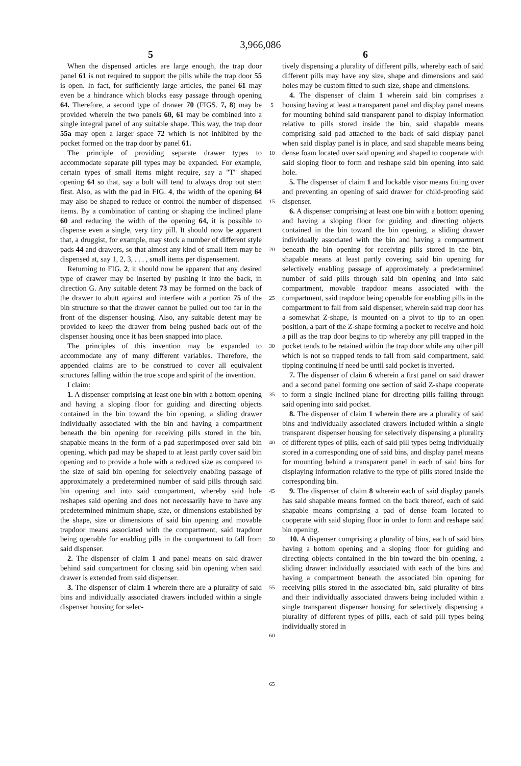3,966,086
5 6
When the dispensed articles are large enough, the trap door panel 61 is not required to support the pills while the trap door 55 is open. In fact, for sufficiently large articles, the panel 61 may even be a hindrance which blocks easy passage through opening 64. Therefore, a second type of drawer 70 (FIGS. 7, 8) may be provided wherein the two panels 60, 61 may be combined into a single integral panel of any suitable shape. This way, the trap door 55a may open a larger space 72 which is not inhibited by the pocket formed on the trap door by panel 61.
The principle of providing separate drawer types to accommodate separate pill types may be expanded. For example, certain types of small items might require, say a "T" shaped opening 64 so that, say a bolt will tend to always drop out stem first. Also, as with the pad in FIG. 4, the width of the opening 64 may also be shaped to reduce or control the number of dispensed items. By a combination of canting or shaping the inclined plane 60 and reducing the width of the opening 64, it is possible to dispense even a single, very tiny pill. It should now be apparent that, a druggist, for example, may stock a number of different style pads 44 and drawers, so that almost any kind of small item may be dispensed at, say 1, 2, 3, . . . , small items per dispensement.
Returning to FIG. 2, it should now be apparent that any desired type of drawer may be inserted by pushing it into the back, in direction G. Any suitable detent 73 may be formed on the back of the drawer to abutt against and interfere with a portion 75 of the bin structure so that the drawer cannot be pulled out too far in the front of the dispenser housing. Also, any suitable detent may be provided to keep the drawer from being pushed back out of the dispenser housing once it has been snapped into place.
The principles of this invention may be expanded to accommodate any of many different variables. Therefore, the appended claims are to be construed to cover all equivalent structures falling within the true scope and spirit of the invention.
I claim:
1. A dispenser comprising at least one bin with a bottom opening and having a sloping floor for guiding and directing objects contained in the bin toward the bin opening, a sliding drawer individually associated with the bin and having a compartment beneath the bin opening for receiving pills stored in the bin, shapable means in the form of a pad superimposed over said bin opening, which pad may be shaped to at least partly cover said bin opening and to provide a hole with a reduced size as compared to the size of said bin opening for selectively enabling passage of approximately a predetermined number of said pills through said bin opening and into said compartment, whereby said hole reshapes said opening and does not necessarily have to have any predetermined minimum shape, size, or dimensions established by the shape, size or dimensions of said bin opening and movable trapdoor means associated with the compartment, said trapdoor being openable for enabling pills in the compartment to fall from said dispenser.
2. The dispenser of claim 1 and panel means on said drawer behind said compartment for closing said bin opening when said drawer is extended from said dispenser.
3. The dispenser of claim 1 wherein there are a plurality of said bins and individually associated drawers included within a single dispenser housing for selec-
5
10
15
20
25
30
35
40
45
50
55
60
65
tively dispensing a plurality of different pills, whereby each of said different pills may have any size, shape and dimensions and said holes may be custom fitted to such size, shape and dimensions.
4. The dispenser of claim 1 wherein said bin comprises a housing having at least a transparent panel and display panel means for mounting behind said transparent panel to display information relative to pills stored inside the bin, said shapable means comprising said pad attached to the back of said display panel when said display panel is in place, and said shapable means being dense foam located over said opening and shaped to cooperate with said sloping floor to form and reshape said bin opening into said hole.
5. The dispenser of claim 1 and lockable visor means fitting over and preventing an opening of said drawer for child-proofing said dispenser.
6. A dispenser comprising at least one bin with a bottom opening and having a sloping floor for guiding and directing objects contained in the bin toward the bin opening, a sliding drawer individually associated with the bin and having a compartment beneath the bin opening for receiving pills stored in the bin, shapable means at least partly covering said bin opening for selectively enabling passage of approximately a predetermined number of said pills through said bin opening and into said compartment, movable trapdoor means associated with the compartment, said trapdoor being openable for enabling pills in the compartment to fall from said dispenser, wherein said trap door has a somewhat Z-shape, is mounted on a pivot to tip to an open position, a part of the Z-shape forming a pocket to receive and hold a pill as the trap door begins to tip whereby any pill trapped in the pocket tends to be retained within the trap door while any other pill which is not so trapped tends to fall from said compartment, said tipping continuing if need be until said pocket is inverted.
7. The dispenser of claim 6 wherein a first panel on said drawer and a second panel forming one section of said Z-shape cooperate to form a single inclined plane for directing pills falling through said opening into said pocket.
8. The dispenser of claim 1 wherein there are a plurality of said bins and individually associated drawers included within a single transparent dispenser housing for selectively dispensing a plurality of different types of pills, each of said pill types being individually stored in a corresponding one of said bins, and display panel means for mounting behind a transparent panel in each of said bins for displaying information relative to the type of pills stored inside the corresponding bin.
9. The dispenser of claim 8 wherein each of said display panels has said shapable means formed on the back thereof, each of said shapable means comprising a pad of dense foam located to cooperate with said sloping floor in order to form and reshape said bin opening.
10. A dispenser comprising a plurality of bins, each of said bins having a bottom opening and a sloping floor for guiding and directing objects contained in the bin toward the bin opening, a sliding drawer individually associated with each of the bins and having a compartment beneath the associated bin opening for receiving pills stored in the associated bin, said plurality of bins and their individually associated drawers being included within a single transparent dispenser housing for selectively dispensing a plurality of different types of pills, each of said pill types being individually stored in